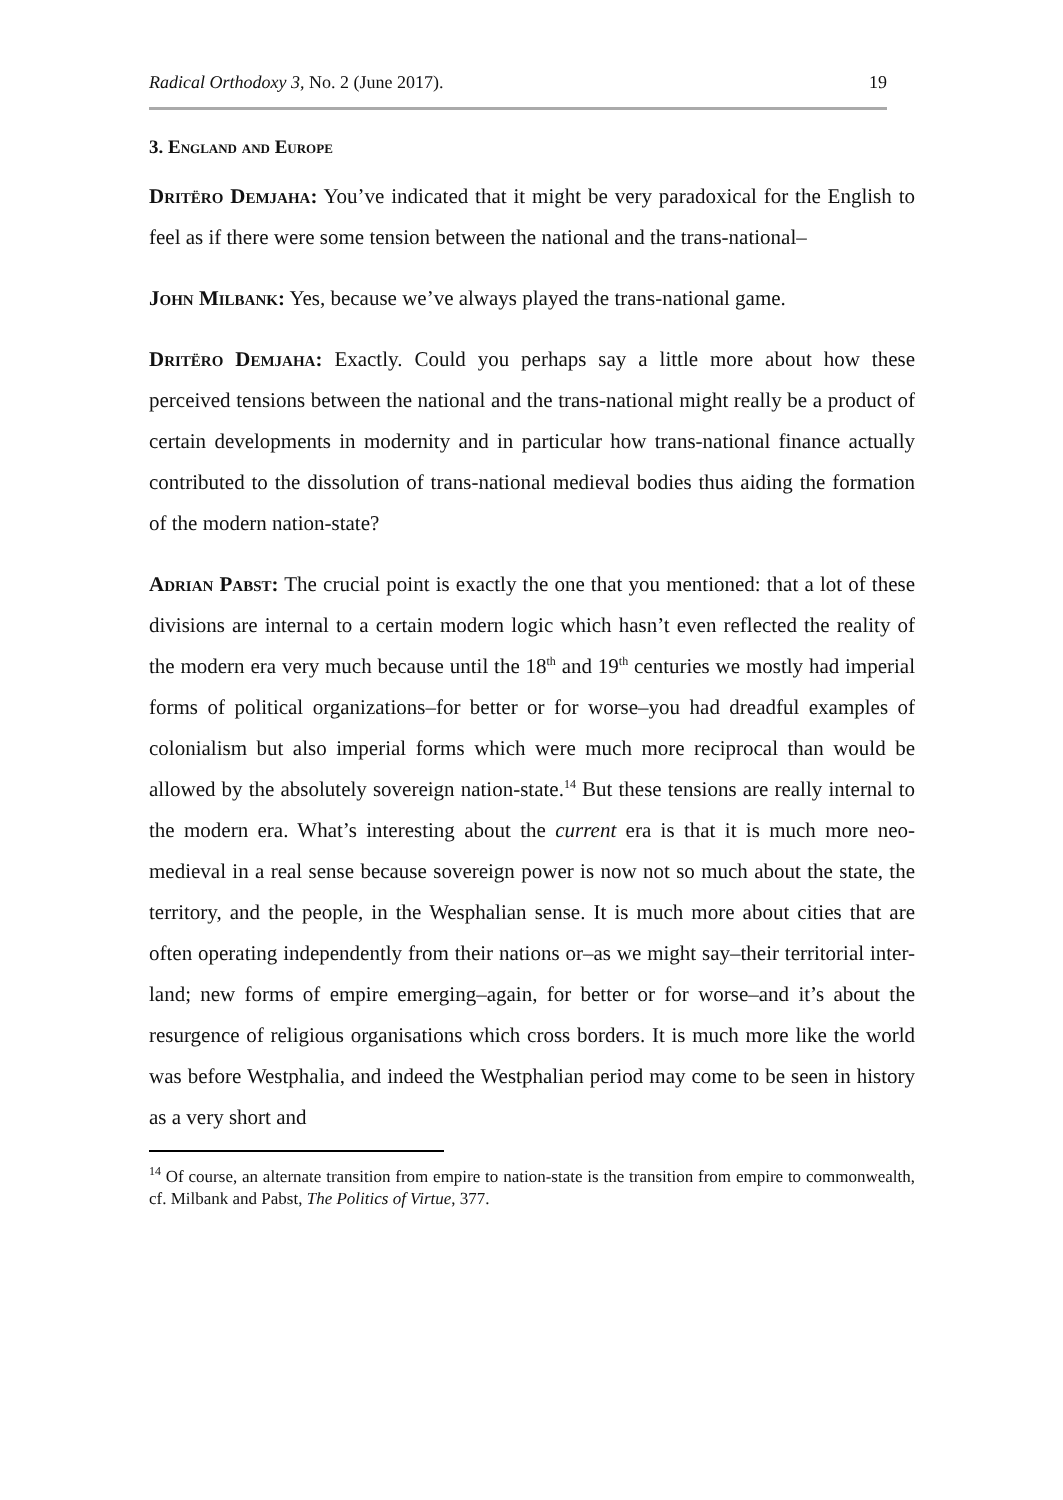Radical Orthodoxy 3, No. 2 (June 2017). 19
3. England and Europe
Dritëro Demjaha: You’ve indicated that it might be very paradoxical for the English to feel as if there were some tension between the national and the trans-national–
John Milbank: Yes, because we’ve always played the trans-national game.
Dritëro Demjaha: Exactly. Could you perhaps say a little more about how these perceived tensions between the national and the trans-national might really be a product of certain developments in modernity and in particular how trans-national finance actually contributed to the dissolution of trans-national medieval bodies thus aiding the formation of the modern nation-state?
Adrian Pabst: The crucial point is exactly the one that you mentioned: that a lot of these divisions are internal to a certain modern logic which hasn’t even reflected the reality of the modern era very much because until the 18<sup>th</sup> and 19<sup>th</sup> centuries we mostly had imperial forms of political organizations–for better or for worse–you had dreadful examples of colonialism but also imperial forms which were much more reciprocal than would be allowed by the absolutely sovereign nation-state.<sup>14</sup> But these tensions are really internal to the modern era. What’s interesting about the current era is that it is much more neo-medieval in a real sense because sovereign power is now not so much about the state, the territory, and the people, in the Wesphalian sense. It is much more about cities that are often operating independently from their nations or–as we might say–their territorial inter-land; new forms of empire emerging–again, for better or for worse–and it’s about the resurgence of religious organisations which cross borders. It is much more like the world was before Westphalia, and indeed the Westphalian period may come to be seen in history as a very short and
<sup>14</sup> Of course, an alternate transition from empire to nation-state is the transition from empire to commonwealth, cf. Milbank and Pabst, The Politics of Virtue, 377.